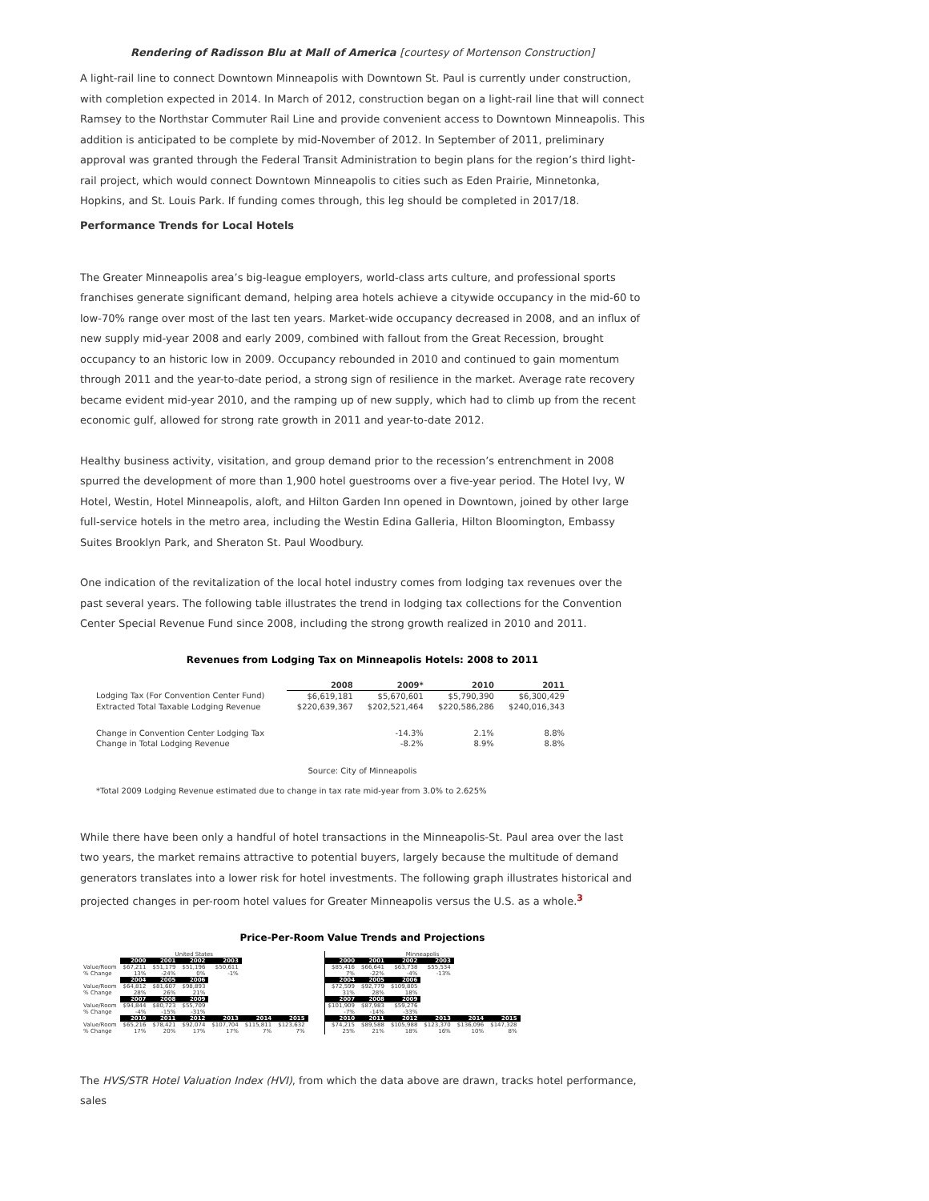Rendering of Radisson Blu at Mall of America [courtesy of Mortenson Construction]
A light-rail line to connect Downtown Minneapolis with Downtown St. Paul is currently under construction, with completion expected in 2014. In March of 2012, construction began on a light-rail line that will connect Ramsey to the Northstar Commuter Rail Line and provide convenient access to Downtown Minneapolis. This addition is anticipated to be complete by mid-November of 2012. In September of 2011, preliminary approval was granted through the Federal Transit Administration to begin plans for the region’s third light-rail project, which would connect Downtown Minneapolis to cities such as Eden Prairie, Minnetonka, Hopkins, and St. Louis Park. If funding comes through, this leg should be completed in 2017/18.
Performance Trends for Local Hotels
The Greater Minneapolis area’s big-league employers, world-class arts culture, and professional sports franchises generate significant demand, helping area hotels achieve a citywide occupancy in the mid-60 to low-70% range over most of the last ten years. Market-wide occupancy decreased in 2008, and an influx of new supply mid-year 2008 and early 2009, combined with fallout from the Great Recession, brought occupancy to an historic low in 2009. Occupancy rebounded in 2010 and continued to gain momentum through 2011 and the year-to-date period, a strong sign of resilience in the market. Average rate recovery became evident mid-year 2010, and the ramping up of new supply, which had to climb up from the recent economic gulf, allowed for strong rate growth in 2011 and year-to-date 2012.
Healthy business activity, visitation, and group demand prior to the recession’s entrenchment in 2008 spurred the development of more than 1,900 hotel guestrooms over a five-year period. The Hotel Ivy, W Hotel, Westin, Hotel Minneapolis, aloft, and Hilton Garden Inn opened in Downtown, joined by other large full-service hotels in the metro area, including the Westin Edina Galleria, Hilton Bloomington, Embassy Suites Brooklyn Park, and Sheraton St. Paul Woodbury.
One indication of the revitalization of the local hotel industry comes from lodging tax revenues over the past several years. The following table illustrates the trend in lodging tax collections for the Convention Center Special Revenue Fund since 2008, including the strong growth realized in 2010 and 2011.
Revenues from Lodging Tax on Minneapolis Hotels: 2008 to 2011
| | 2008 | 2009* | 2010 | 2011 |
| Lodging Tax (For Convention Center Fund) | $6,619,181 | $5,670,601 | $5,790,390 | $6,300,429 |
| Extracted Total Taxable Lodging Revenue | $220,639,367 | $202,521,464 | $220,586,286 | $240,016,343 |
| Change in Convention Center Lodging Tax | | -14.3% | 2.1% | 8.8% |
| Change in Total Lodging Revenue | | -8.2% | 8.9% | 8.8% |
Source: City of Minneapolis
*Total 2009 Lodging Revenue estimated due to change in tax rate mid-year from 3.0% to 2.625%
While there have been only a handful of hotel transactions in the Minneapolis-St. Paul area over the last two years, the market remains attractive to potential buyers, largely because the multitude of demand generators translates into a lower risk for hotel investments. The following graph illustrates historical and projected changes in per-room hotel values for Greater Minneapolis versus the U.S. as a whole.<sup>3</sup>
Price-Per-Room Value Trends and Projections
| United States | | | | | | |
| | 2000 | 2001 | 2002 | 2003 | | |
| Value/Room | $67,211 | $51,179 | $51,196 | $50,611 | | |
| % Change | 13% | -24% | 0% | -1% | | |
| | 2004 | 2005 | 2006 | | | |
| Value/Room | $64,812 | $81,607 | $98,893 | | | |
| % Change | 28% | 26% | 21% | | | |
| | 2007 | 2008 | 2009 | | | |
| Value/Room | $94,844 | $80,723 | $55,709 | | | |
| % Change | -4% | -15% | -31% | | | |
| | 2010 | 2011 | 2012 | 2013 | 2014 | 2015 |
| Value/Room | $65,216 | $78,421 | $92,074 | $107,704 | $115,811 | $123,632 |
| % Change | 17% | 20% | 17% | 17% | 7% | 7% |
| Minneapolis | | | | | |
| 2000 | 2001 | 2002 | 2003 | | |
| $85,416 | $66,641 | $63,738 | $55,534 | | |
| 7% | -22% | -4% | -13% | | |
| 2004 | 2005 | 2006 | | | |
| $72,599 | $92,779 | $109,805 | | | |
| 31% | 28% | 18% | | | |
| 2007 | 2008 | 2009 | | | |
| $101,909 | $87,983 | $59,276 | | | |
| -7% | -14% | -33% | | | |
| 2010 | 2011 | 2012 | 2013 | 2014 | 2015 |
| $74,215 | $89,588 | $105,988 | $123,370 | $136,096 | $147,328 |
| 25% | 21% | 18% | 16% | 10% | 8% |
The HVS/STR Hotel Valuation Index (HVI), from which the data above are drawn, tracks hotel performance, sales